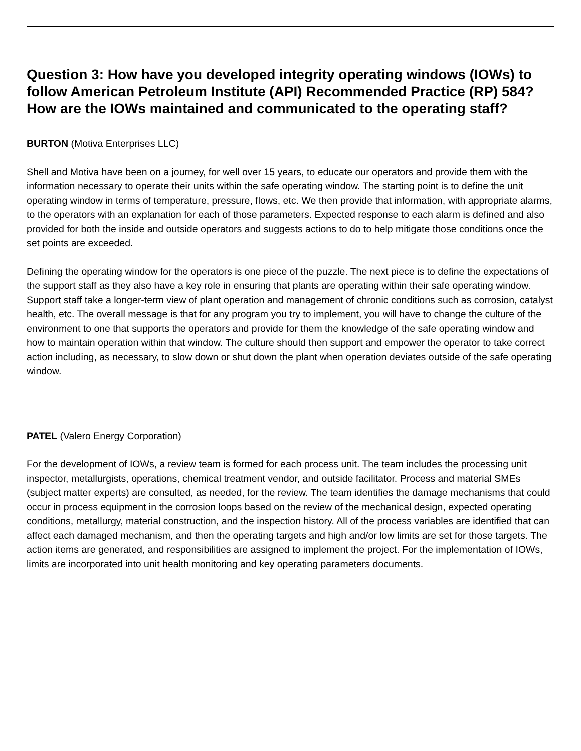Question 3: How have you developed integrity operating windows (IOWs) to follow American Petroleum Institute (API) Recommended Practice (RP) 584? How are the IOWs maintained and communicated to the operating staff?
BURTON (Motiva Enterprises LLC)
Shell and Motiva have been on a journey, for well over 15 years, to educate our operators and provide them with the information necessary to operate their units within the safe operating window. The starting point is to define the unit operating window in terms of temperature, pressure, flows, etc. We then provide that information, with appropriate alarms, to the operators with an explanation for each of those parameters. Expected response to each alarm is defined and also provided for both the inside and outside operators and suggests actions to do to help mitigate those conditions once the set points are exceeded.
Defining the operating window for the operators is one piece of the puzzle. The next piece is to define the expectations of the support staff as they also have a key role in ensuring that plants are operating within their safe operating window. Support staff take a longer-term view of plant operation and management of chronic conditions such as corrosion, catalyst health, etc. The overall message is that for any program you try to implement, you will have to change the culture of the environment to one that supports the operators and provide for them the knowledge of the safe operating window and how to maintain operation within that window. The culture should then support and empower the operator to take correct action including, as necessary, to slow down or shut down the plant when operation deviates outside of the safe operating window.
PATEL (Valero Energy Corporation)
For the development of IOWs, a review team is formed for each process unit. The team includes the processing unit inspector, metallurgists, operations, chemical treatment vendor, and outside facilitator. Process and material SMEs (subject matter experts) are consulted, as needed, for the review. The team identifies the damage mechanisms that could occur in process equipment in the corrosion loops based on the review of the mechanical design, expected operating conditions, metallurgy, material construction, and the inspection history. All of the process variables are identified that can affect each damaged mechanism, and then the operating targets and high and/or low limits are set for those targets. The action items are generated, and responsibilities are assigned to implement the project. For the implementation of IOWs, limits are incorporated into unit health monitoring and key operating parameters documents.